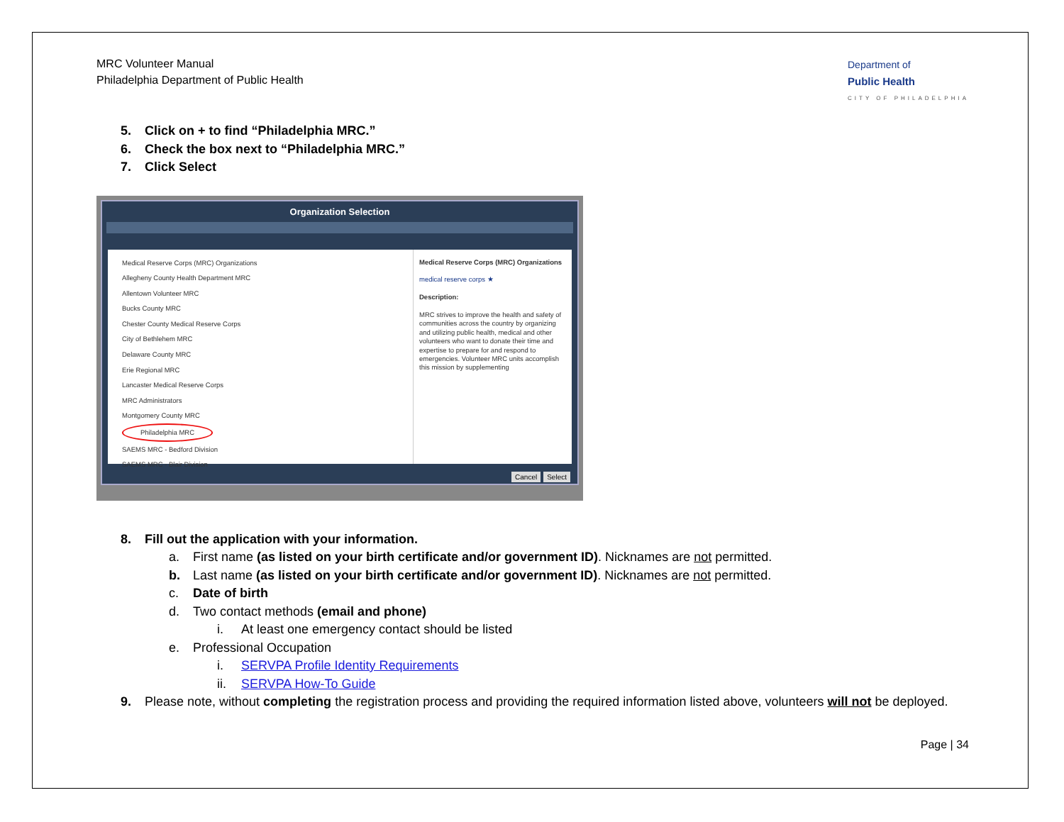MRC Volunteer Manual
Philadelphia Department of Public Health
Department of
Public Health
CITY OF PHILADELPHIA
5. Click on + to find “Philadelphia MRC.”
6. Check the box next to “Philadelphia MRC.”
7. Click Select
Organization Selection
Medical Reserve Corps (MRC) Organizations
Allegheny County Health Department MRC
Allentown Volunteer MRC
Bucks County MRC
Chester County Medical Reserve Corps
City of Bethlehem MRC
Delaware County MRC
Erie Regional MRC
Lancaster Medical Reserve Corps
MRC Administrators
Montgomery County MRC
Philadelphia MRC
SAEMS MRC - Bedford Division
SAEMS MRC - Blair Division
Medical Reserve Corps (MRC) Organizations
medical reserve corps ★
Description:
MRC strives to improve the health and safety of communities across the country by organizing and utilizing public health, medical and other volunteers who want to donate their time and expertise to prepare for and respond to emergencies. Volunteer MRC units accomplish this mission by supplementing
Cancel Select
8. Fill out the application with your information.
a. First name (as listed on your birth certificate and/or government ID). Nicknames are not permitted.
b. Last name (as listed on your birth certificate and/or government ID). Nicknames are not permitted.
c. Date of birth
d. Two contact methods (email and phone)
i. At least one emergency contact should be listed
e. Professional Occupation
i. SERVPA Profile Identity Requirements
ii. SERVPA How-To Guide
9. Please note, without completing the registration process and providing the required information listed above, volunteers will not be deployed.
Page | 34